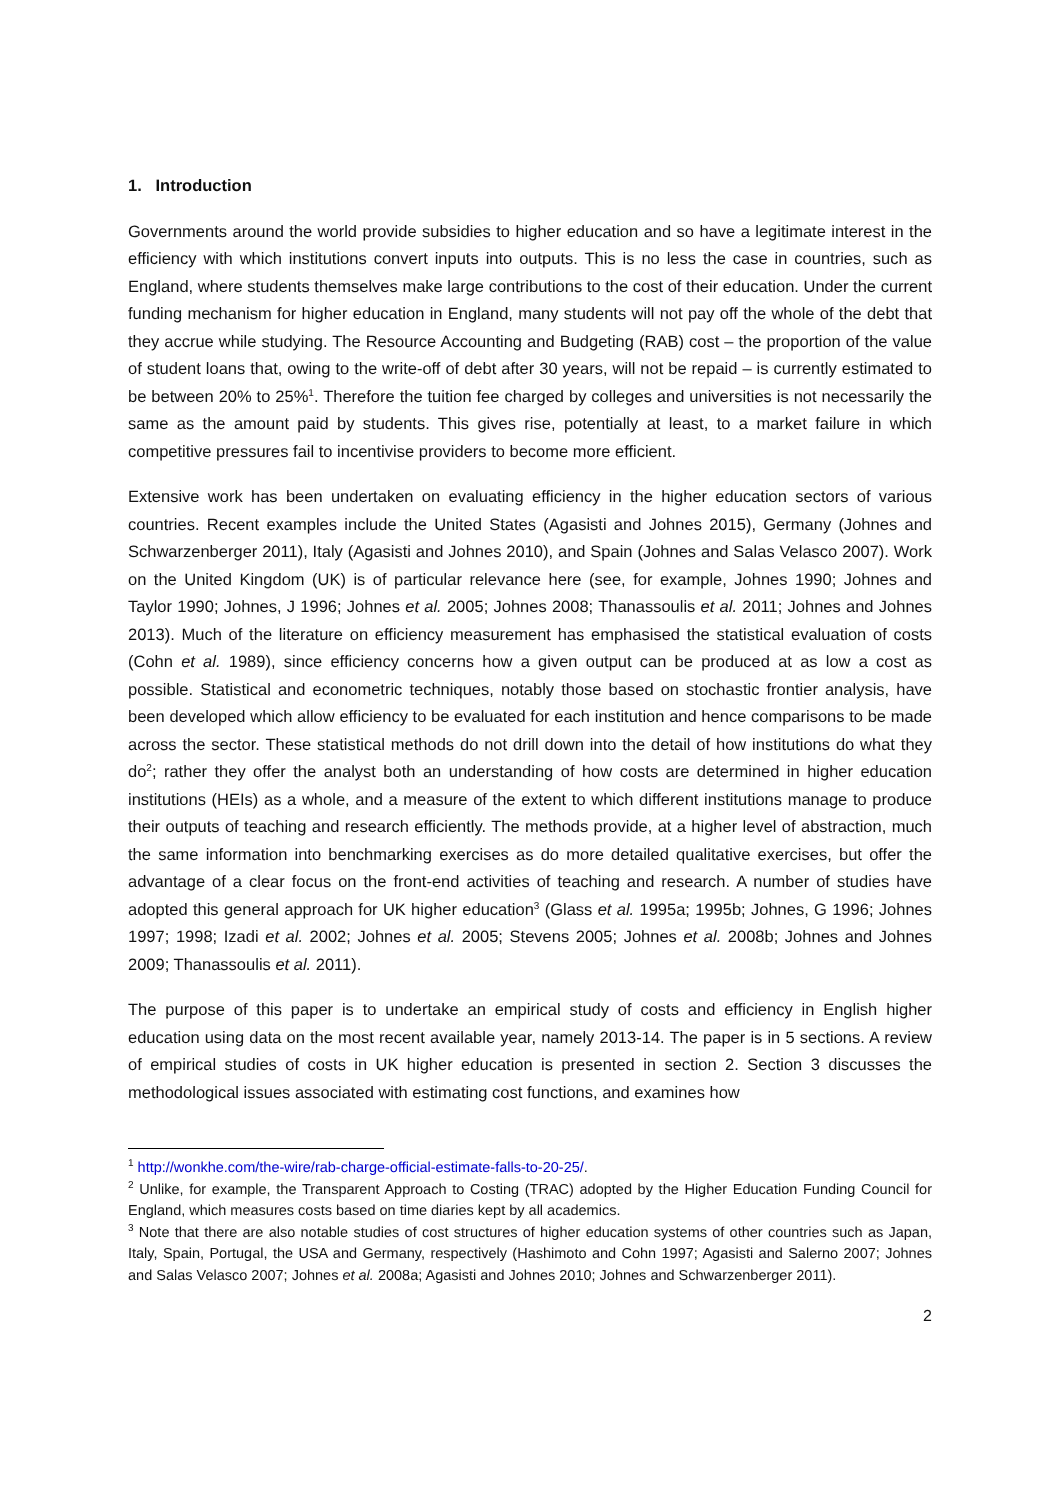1. Introduction
Governments around the world provide subsidies to higher education and so have a legitimate interest in the efficiency with which institutions convert inputs into outputs. This is no less the case in countries, such as England, where students themselves make large contributions to the cost of their education. Under the current funding mechanism for higher education in England, many students will not pay off the whole of the debt that they accrue while studying. The Resource Accounting and Budgeting (RAB) cost – the proportion of the value of student loans that, owing to the write-off of debt after 30 years, will not be repaid – is currently estimated to be between 20% to 25%<sup>1</sup>. Therefore the tuition fee charged by colleges and universities is not necessarily the same as the amount paid by students. This gives rise, potentially at least, to a market failure in which competitive pressures fail to incentivise providers to become more efficient.
Extensive work has been undertaken on evaluating efficiency in the higher education sectors of various countries. Recent examples include the United States (Agasisti and Johnes 2015), Germany (Johnes and Schwarzenberger 2011), Italy (Agasisti and Johnes 2010), and Spain (Johnes and Salas Velasco 2007). Work on the United Kingdom (UK) is of particular relevance here (see, for example, Johnes 1990; Johnes and Taylor 1990; Johnes, J 1996; Johnes et al. 2005; Johnes 2008; Thanassoulis et al. 2011; Johnes and Johnes 2013). Much of the literature on efficiency measurement has emphasised the statistical evaluation of costs (Cohn et al. 1989), since efficiency concerns how a given output can be produced at as low a cost as possible. Statistical and econometric techniques, notably those based on stochastic frontier analysis, have been developed which allow efficiency to be evaluated for each institution and hence comparisons to be made across the sector. These statistical methods do not drill down into the detail of how institutions do what they do<sup>2</sup>; rather they offer the analyst both an understanding of how costs are determined in higher education institutions (HEIs) as a whole, and a measure of the extent to which different institutions manage to produce their outputs of teaching and research efficiently. The methods provide, at a higher level of abstraction, much the same information into benchmarking exercises as do more detailed qualitative exercises, but offer the advantage of a clear focus on the front-end activities of teaching and research. A number of studies have adopted this general approach for UK higher education<sup>3</sup> (Glass et al. 1995a; 1995b; Johnes, G 1996; Johnes 1997; 1998; Izadi et al. 2002; Johnes et al. 2005; Stevens 2005; Johnes et al. 2008b; Johnes and Johnes 2009; Thanassoulis et al. 2011).
The purpose of this paper is to undertake an empirical study of costs and efficiency in English higher education using data on the most recent available year, namely 2013-14. The paper is in 5 sections. A review of empirical studies of costs in UK higher education is presented in section 2. Section 3 discusses the methodological issues associated with estimating cost functions, and examines how
<sup>1</sup> http://wonkhe.com/the-wire/rab-charge-official-estimate-falls-to-20-25/.
<sup>2</sup> Unlike, for example, the Transparent Approach to Costing (TRAC) adopted by the Higher Education Funding Council for England, which measures costs based on time diaries kept by all academics.
<sup>3</sup> Note that there are also notable studies of cost structures of higher education systems of other countries such as Japan, Italy, Spain, Portugal, the USA and Germany, respectively (Hashimoto and Cohn 1997; Agasisti and Salerno 2007; Johnes and Salas Velasco 2007; Johnes et al. 2008a; Agasisti and Johnes 2010; Johnes and Schwarzenberger 2011).
2